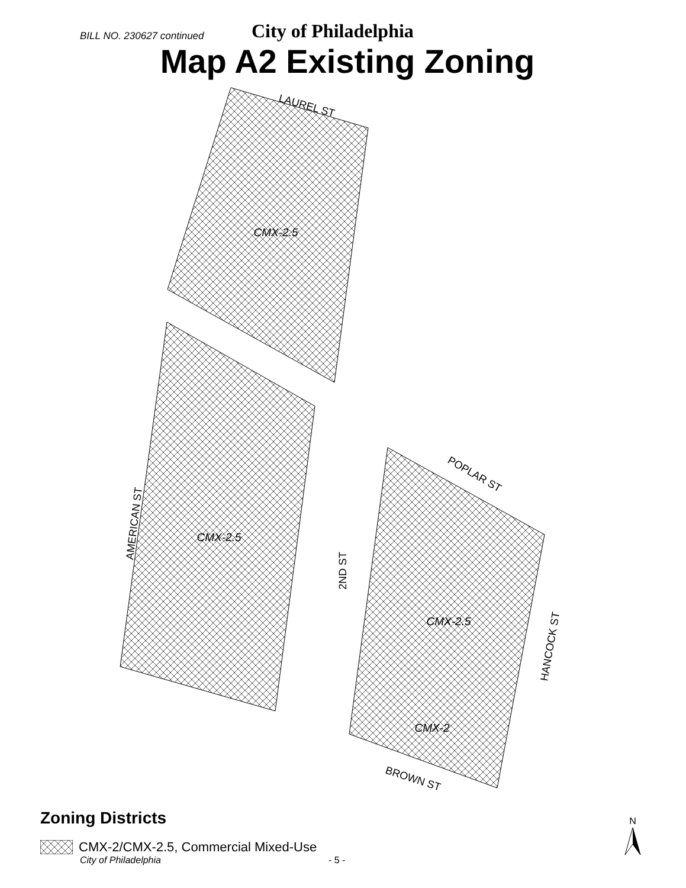BILL NO. 230627 continued City of Philadelphia
Map A2 Existing Zoning
CMX-2.5
CMX-2.5
CMX-2.5
CMX-2
LAUREL ST
POPLAR ST
BROWN ST
AMERICAN ST
2ND ST
HANCOCK ST
Zoning Districts
CMX-2/CMX-2.5, Commercial Mixed-Use
City of Philadelphia - 5 -
N